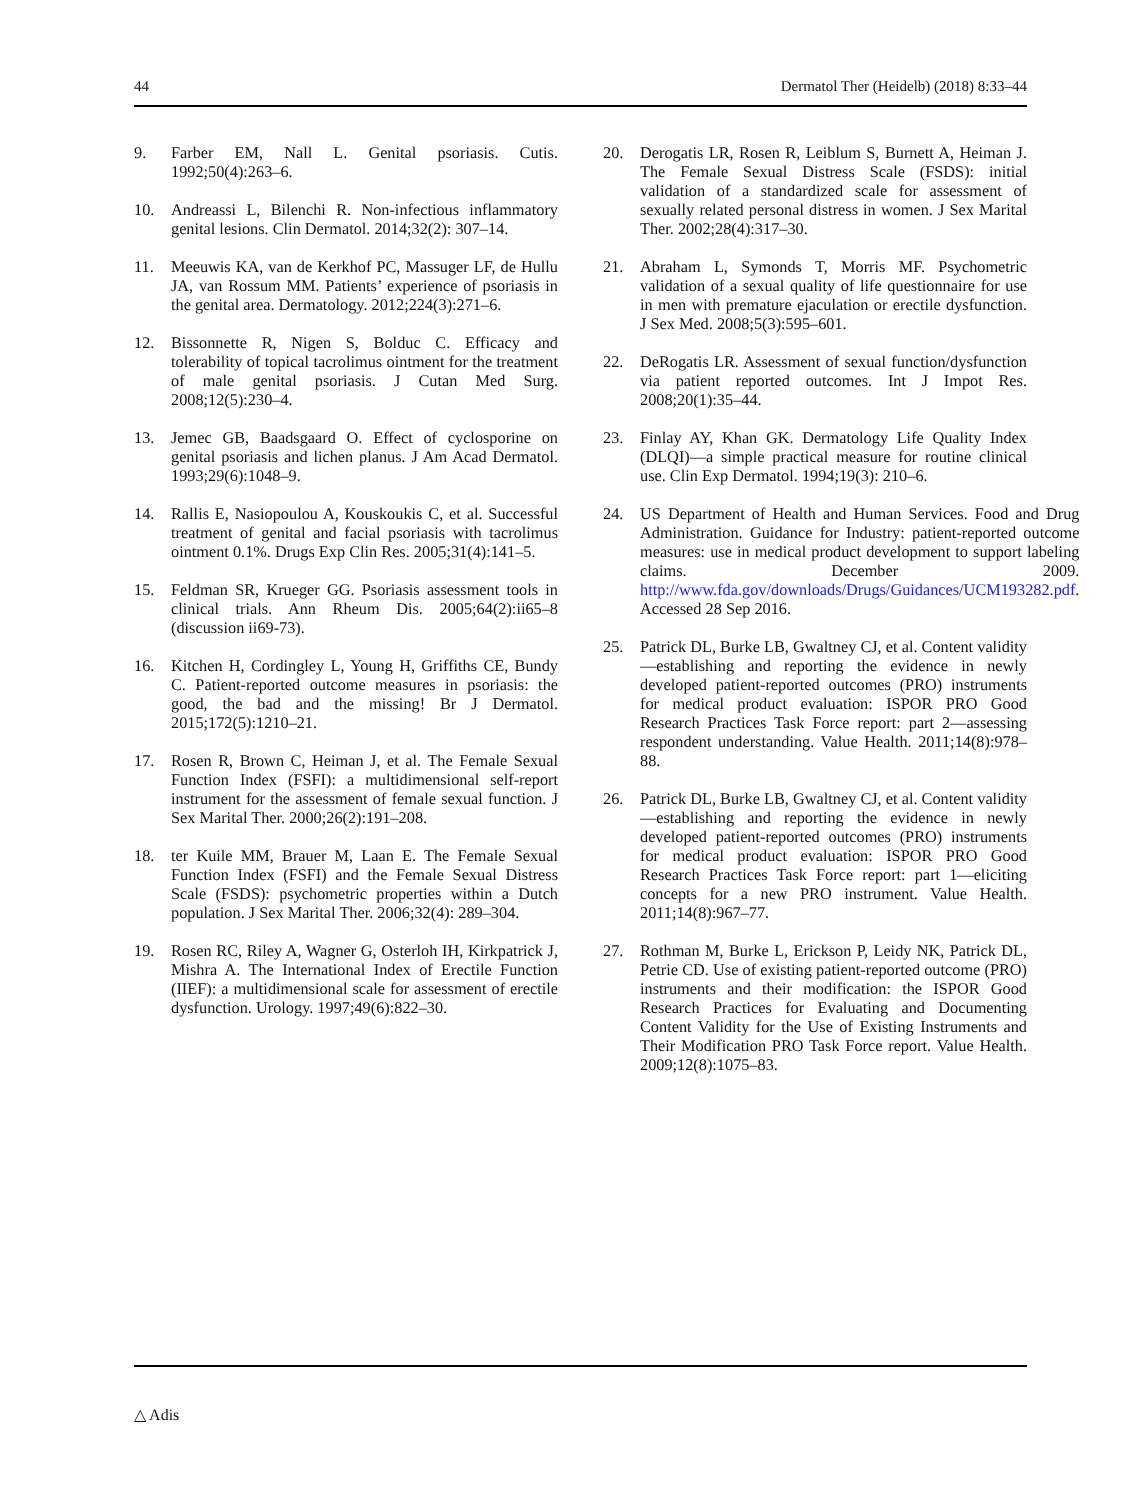44 Dermatol Ther (Heidelb) (2018) 8:33–44
9. Farber EM, Nall L. Genital psoriasis. Cutis. 1992;50(4):263–6.
10. Andreassi L, Bilenchi R. Non-infectious inflammatory genital lesions. Clin Dermatol. 2014;32(2): 307–14.
11. Meeuwis KA, van de Kerkhof PC, Massuger LF, de Hullu JA, van Rossum MM. Patients’ experience of psoriasis in the genital area. Dermatology. 2012;224(3):271–6.
12. Bissonnette R, Nigen S, Bolduc C. Efficacy and tolerability of topical tacrolimus ointment for the treatment of male genital psoriasis. J Cutan Med Surg. 2008;12(5):230–4.
13. Jemec GB, Baadsgaard O. Effect of cyclosporine on genital psoriasis and lichen planus. J Am Acad Dermatol. 1993;29(6):1048–9.
14. Rallis E, Nasiopoulou A, Kouskoukis C, et al. Successful treatment of genital and facial psoriasis with tacrolimus ointment 0.1%. Drugs Exp Clin Res. 2005;31(4):141–5.
15. Feldman SR, Krueger GG. Psoriasis assessment tools in clinical trials. Ann Rheum Dis. 2005;64(2):ii65–8 (discussion ii69-73).
16. Kitchen H, Cordingley L, Young H, Griffiths CE, Bundy C. Patient-reported outcome measures in psoriasis: the good, the bad and the missing! Br J Dermatol. 2015;172(5):1210–21.
17. Rosen R, Brown C, Heiman J, et al. The Female Sexual Function Index (FSFI): a multidimensional self-report instrument for the assessment of female sexual function. J Sex Marital Ther. 2000;26(2):191–208.
18. ter Kuile MM, Brauer M, Laan E. The Female Sexual Function Index (FSFI) and the Female Sexual Distress Scale (FSDS): psychometric properties within a Dutch population. J Sex Marital Ther. 2006;32(4): 289–304.
19. Rosen RC, Riley A, Wagner G, Osterloh IH, Kirkpatrick J, Mishra A. The International Index of Erectile Function (IIEF): a multidimensional scale for assessment of erectile dysfunction. Urology. 1997;49(6):822–30.
20. Derogatis LR, Rosen R, Leiblum S, Burnett A, Heiman J. The Female Sexual Distress Scale (FSDS): initial validation of a standardized scale for assessment of sexually related personal distress in women. J Sex Marital Ther. 2002;28(4):317–30.
21. Abraham L, Symonds T, Morris MF. Psychometric validation of a sexual quality of life questionnaire for use in men with premature ejaculation or erectile dysfunction. J Sex Med. 2008;5(3):595–601.
22. DeRogatis LR. Assessment of sexual function/dysfunction via patient reported outcomes. Int J Impot Res. 2008;20(1):35–44.
23. Finlay AY, Khan GK. Dermatology Life Quality Index (DLQI)—a simple practical measure for routine clinical use. Clin Exp Dermatol. 1994;19(3): 210–6.
24. US Department of Health and Human Services. Food and Drug Administration. Guidance for Industry: patient-reported outcome measures: use in medical product development to support labeling claims. December 2009. http://www.fda.gov/downloads/Drugs/Guidances/UCM193282.pdf. Accessed 28 Sep 2016.
25. Patrick DL, Burke LB, Gwaltney CJ, et al. Content validity—establishing and reporting the evidence in newly developed patient-reported outcomes (PRO) instruments for medical product evaluation: ISPOR PRO Good Research Practices Task Force report: part 2—assessing respondent understanding. Value Health. 2011;14(8):978–88.
26. Patrick DL, Burke LB, Gwaltney CJ, et al. Content validity—establishing and reporting the evidence in newly developed patient-reported outcomes (PRO) instruments for medical product evaluation: ISPOR PRO Good Research Practices Task Force report: part 1—eliciting concepts for a new PRO instrument. Value Health. 2011;14(8):967–77.
27. Rothman M, Burke L, Erickson P, Leidy NK, Patrick DL, Petrie CD. Use of existing patient-reported outcome (PRO) instruments and their modification: the ISPOR Good Research Practices for Evaluating and Documenting Content Validity for the Use of Existing Instruments and Their Modification PRO Task Force report. Value Health. 2009;12(8):1075–83.
△ Adis